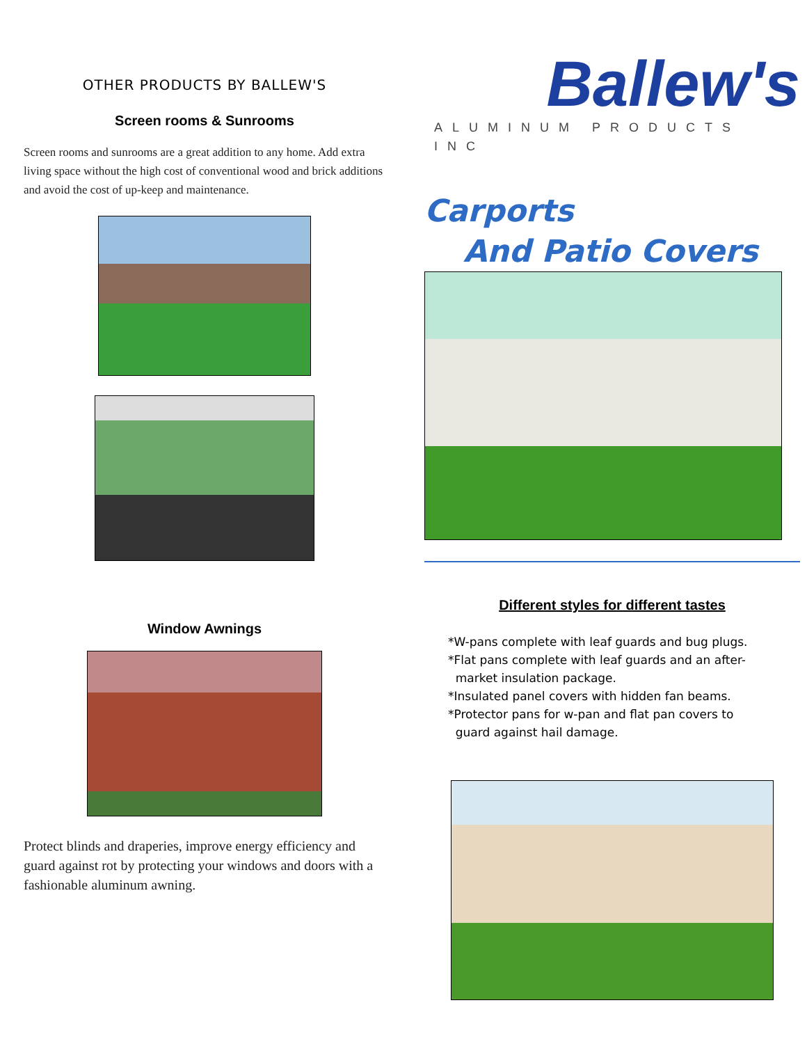OTHER PRODUCTS BY BALLEW'S
Screen rooms & Sunrooms
Screen rooms and sunrooms are a great addition to any home. Add extra living space without the high cost of conventional wood and brick additions and avoid the cost of up-keep and maintenance.
Window Awnings
Protect blinds and draperies, improve energy efficiency and guard against rot by protecting your windows and doors with a fashionable aluminum awning.
Ballew's
ALUMINUM PRODUCTS INC
Carports
And Patio Covers
Different styles for different tastes
*W-pans complete with leaf guards and bug plugs.
*Flat pans complete with leaf guards and an after-
market insulation package.
*Insulated panel covers with hidden fan beams.
*Protector pans for w-pan and flat pan covers to
guard against hail damage.